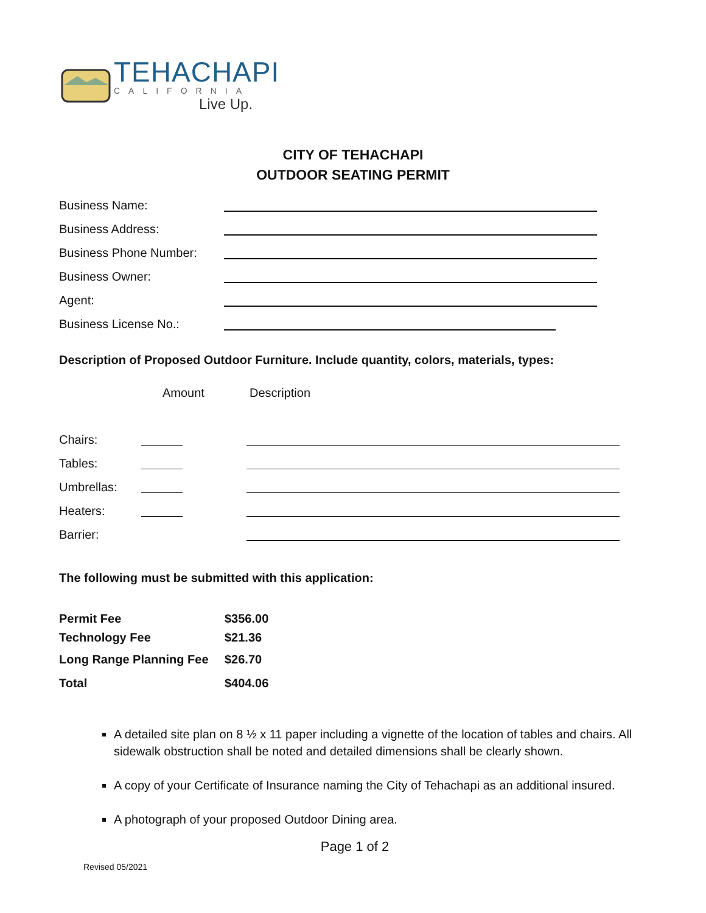TEHACHAPI
CALIFORNIA
Live Up.
CITY OF TEHACHAPI
OUTDOOR SEATING PERMIT
Business Name:
Business Address:
Business Phone Number:
Business Owner:
Agent:
Business License No.:
Description of Proposed Outdoor Furniture. Include quantity, colors, materials, types:
| | Amount | Description |
| --- | --- | --- |
| Chairs: | | |
| Tables: | | |
| Umbrellas: | | |
| Heaters: | | |
| Barrier: | | |
The following must be submitted with this application:
| Permit Fee | $356.00 |
| Technology Fee | $21.36 |
| Long Range Planning Fee | $26.70 |
| Total | $404.06 |
A detailed site plan on 8 ½ x 11 paper including a vignette of the location of tables and chairs. All sidewalk obstruction shall be noted and detailed dimensions shall be clearly shown.
A copy of your Certificate of Insurance naming the City of Tehachapi as an additional insured.
A photograph of your proposed Outdoor Dining area.
Page 1 of 2
Revised 05/2021